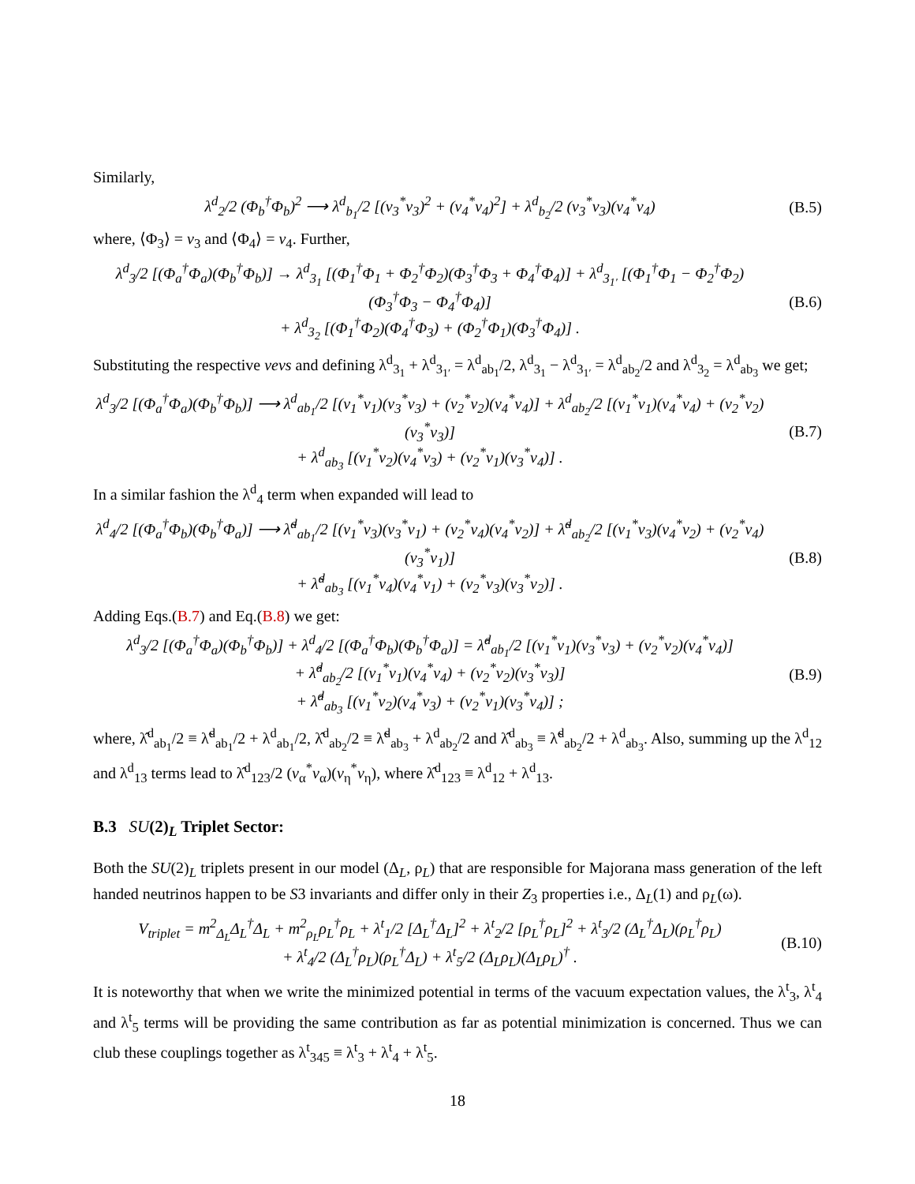Similarly,
λ<sup>d</sup><sub>2</sub>/2 (Φ<sub>b</sub><sup>†</sup>Φ<sub>b</sub>)<sup>2</sup> ⟶ λ<sup>d</sup><sub>b<sub>1</sub></sub>/2 [(v<sub>3</sub><sup>*</sup>v<sub>3</sub>)<sup>2</sup> + (v<sub>4</sub><sup>*</sup>v<sub>4</sub>)<sup>2</sup>] + λ<sup>d</sup><sub>b<sub>2</sub></sub>/2 (v<sub>3</sub><sup>*</sup>v<sub>3</sub>)(v<sub>4</sub><sup>*</sup>v<sub>4</sub>) (B.5)
where, ⟨Φ<sub>3</sub>⟩ = v<sub>3</sub> and ⟨Φ<sub>4</sub>⟩ = v<sub>4</sub>. Further,
λ<sup>d</sup><sub>3</sub>/2 [(Φ<sub>a</sub><sup>†</sup>Φ<sub>a</sub>)(Φ<sub>b</sub><sup>†</sup>Φ<sub>b</sub>)] → λ<sup>d</sup><sub>3<sub>1</sub></sub> [(Φ<sub>1</sub><sup>†</sup>Φ<sub>1</sub> + Φ<sub>2</sub><sup>†</sup>Φ<sub>2</sub>)(Φ<sub>3</sub><sup>†</sup>Φ<sub>3</sub> + Φ<sub>4</sub><sup>†</sup>Φ<sub>4</sub>)] + λ<sup>d</sup><sub>3<sub>1′</sub></sub> [(Φ<sub>1</sub><sup>†</sup>Φ<sub>1</sub> − Φ<sub>2</sub><sup>†</sup>Φ<sub>2</sub>)(Φ<sub>3</sub><sup>†</sup>Φ<sub>3</sub> − Φ<sub>4</sub><sup>†</sup>Φ<sub>4</sub>)]
+ λ<sup>d</sup><sub>3<sub>2</sub></sub> [(Φ<sub>1</sub><sup>†</sup>Φ<sub>2</sub>)(Φ<sub>4</sub><sup>†</sup>Φ<sub>3</sub>) + (Φ<sub>2</sub><sup>†</sup>Φ<sub>1</sub>)(Φ<sub>3</sub><sup>†</sup>Φ<sub>4</sub>)] . (B.6)
Substituting the respective vevs and defining λ<sup>d</sup><sub>3<sub>1</sub></sub> + λ<sup>d</sup><sub>3<sub>1′</sub></sub> = λ<sup>d</sup><sub>ab<sub>1</sub></sub>/2, λ<sup>d</sup><sub>3<sub>1</sub></sub> − λ<sup>d</sup><sub>3<sub>1′</sub></sub> = λ<sup>d</sup><sub>ab<sub>2</sub></sub>/2 and λ<sup>d</sup><sub>3<sub>2</sub></sub> = λ<sup>d</sup><sub>ab<sub>3</sub></sub> we get;
λ<sup>d</sup><sub>3</sub>/2 [(Φ<sub>a</sub><sup>†</sup>Φ<sub>a</sub>)(Φ<sub>b</sub><sup>†</sup>Φ<sub>b</sub>)] ⟶ λ<sup>d</sup><sub>ab<sub>1</sub></sub>/2 [(v<sub>1</sub><sup>*</sup>v<sub>1</sub>)(v<sub>3</sub><sup>*</sup>v<sub>3</sub>) + (v<sub>2</sub><sup>*</sup>v<sub>2</sub>)(v<sub>4</sub><sup>*</sup>v<sub>4</sub>)] + λ<sup>d</sup><sub>ab<sub>2</sub></sub>/2 [(v<sub>1</sub><sup>*</sup>v<sub>1</sub>)(v<sub>4</sub><sup>*</sup>v<sub>4</sub>) + (v<sub>2</sub><sup>*</sup>v<sub>2</sub>)(v<sub>3</sub><sup>*</sup>v<sub>3</sub>)]
+ λ<sup>d</sup><sub>ab<sub>3</sub></sub> [(v<sub>1</sub><sup>*</sup>v<sub>2</sub>)(v<sub>4</sub><sup>*</sup>v<sub>3</sub>) + (v<sub>2</sub><sup>*</sup>v<sub>1</sub>)(v<sub>3</sub><sup>*</sup>v<sub>4</sub>)] . (B.7)
In a similar fashion the λ<sup>d</sup><sub>4</sub> term when expanded will lead to
λ<sup>d</sup><sub>4</sub>/2 [(Φ<sub>a</sub><sup>†</sup>Φ<sub>b</sub>)(Φ<sub>b</sub><sup>†</sup>Φ<sub>a</sub>)] ⟶ λ̃<sup>d</sup><sub>ab<sub>1</sub></sub>/2 [(v<sub>1</sub><sup>*</sup>v<sub>3</sub>)(v<sub>3</sub><sup>*</sup>v<sub>1</sub>) + (v<sub>2</sub><sup>*</sup>v<sub>4</sub>)(v<sub>4</sub><sup>*</sup>v<sub>2</sub>)] + λ̃<sup>d</sup><sub>ab<sub>2</sub></sub>/2 [(v<sub>1</sub><sup>*</sup>v<sub>3</sub>)(v<sub>4</sub><sup>*</sup>v<sub>2</sub>) + (v<sub>2</sub><sup>*</sup>v<sub>4</sub>)(v<sub>3</sub><sup>*</sup>v<sub>1</sub>)]
+ λ̃<sup>d</sup><sub>ab<sub>3</sub></sub> [(v<sub>1</sub><sup>*</sup>v<sub>4</sub>)(v<sub>4</sub><sup>*</sup>v<sub>1</sub>) + (v<sub>2</sub><sup>*</sup>v<sub>3</sub>)(v<sub>3</sub><sup>*</sup>v<sub>2</sub>)] . (B.8)
Adding Eqs.(B.7) and Eq.(B.8) we get:
λ<sup>d</sup><sub>3</sub>/2 [(Φ<sub>a</sub><sup>†</sup>Φ<sub>a</sub>)(Φ<sub>b</sub><sup>†</sup>Φ<sub>b</sub>)] + λ<sup>d</sup><sub>4</sub>/2 [(Φ<sub>a</sub><sup>†</sup>Φ<sub>b</sub>)(Φ<sub>b</sub><sup>†</sup>Φ<sub>a</sub>)] = λ̂<sup>d</sup><sub>ab<sub>1</sub></sub>/2 [(v<sub>1</sub><sup>*</sup>v<sub>1</sub>)(v<sub>3</sub><sup>*</sup>v<sub>3</sub>) + (v<sub>2</sub><sup>*</sup>v<sub>2</sub>)(v<sub>4</sub><sup>*</sup>v<sub>4</sub>)]
+ λ̂<sup>d</sup><sub>ab<sub>2</sub></sub>/2 [(v<sub>1</sub><sup>*</sup>v<sub>1</sub>)(v<sub>4</sub><sup>*</sup>v<sub>4</sub>) + (v<sub>2</sub><sup>*</sup>v<sub>2</sub>)(v<sub>3</sub><sup>*</sup>v<sub>3</sub>)]
+ λ̂<sup>d</sup><sub>ab<sub>3</sub></sub> [(v<sub>1</sub><sup>*</sup>v<sub>2</sub>)(v<sub>4</sub><sup>*</sup>v<sub>3</sub>) + (v<sub>2</sub><sup>*</sup>v<sub>1</sub>)(v<sub>3</sub><sup>*</sup>v<sub>4</sub>)] ; (B.9)
where, λ̂<sup>d</sup><sub>ab<sub>1</sub></sub>/2 ≡ λ̃<sup>d</sup><sub>ab<sub>1</sub></sub>/2 + λ<sup>d</sup><sub>ab<sub>1</sub></sub>/2, λ̂<sup>d</sup><sub>ab<sub>2</sub></sub>/2 ≡ λ̃<sup>d</sup><sub>ab<sub>3</sub></sub> + λ<sup>d</sup><sub>ab<sub>2</sub></sub>/2 and λ̂<sup>d</sup><sub>ab<sub>3</sub></sub> ≡ λ̃<sup>d</sup><sub>ab<sub>2</sub></sub>/2 + λ<sup>d</sup><sub>ab<sub>3</sub></sub>. Also, summing up the λ<sup>d</sup><sub>12</sub> and λ<sup>d</sup><sub>13</sub> terms lead to λ̂<sup>d</sup><sub>123</sub>/2 (v<sub>α</sub><sup>*</sup>v<sub>α</sub>)(v<sub>η</sub><sup>*</sup>v<sub>η</sub>), where λ̂<sup>d</sup><sub>123</sub> ≡ λ<sup>d</sup><sub>12</sub> + λ<sup>d</sup><sub>13</sub>.
B.3 SU(2)<sub>L</sub> Triplet Sector:
Both the SU(2)<sub>L</sub> triplets present in our model (Δ<sub>L</sub>, ρ<sub>L</sub>) that are responsible for Majorana mass generation of the left handed neutrinos happen to be S3 invariants and differ only in their Z<sub>3</sub> properties i.e., Δ<sub>L</sub>(1) and ρ<sub>L</sub>(ω).
V<sub>triplet</sub> = m<sup>2</sup><sub>Δ<sub>L</sub></sub>Δ<sub>L</sub><sup>†</sup>Δ<sub>L</sub> + m<sup>2</sup><sub>ρ<sub>L</sub></sub>ρ<sub>L</sub><sup>†</sup>ρ<sub>L</sub> + λ<sup>t</sup><sub>1</sub>/2 [Δ<sub>L</sub><sup>†</sup>Δ<sub>L</sub>]<sup>2</sup> + λ<sup>t</sup><sub>2</sub>/2 [ρ<sub>L</sub><sup>†</sup>ρ<sub>L</sub>]<sup>2</sup> + λ<sup>t</sup><sub>3</sub>/2 (Δ<sub>L</sub><sup>†</sup>Δ<sub>L</sub>)(ρ<sub>L</sub><sup>†</sup>ρ<sub>L</sub>)
+ λ<sup>t</sup><sub>4</sub>/2 (Δ<sub>L</sub><sup>†</sup>ρ<sub>L</sub>)(ρ<sub>L</sub><sup>†</sup>Δ<sub>L</sub>) + λ<sup>t</sup><sub>5</sub>/2 (Δ<sub>L</sub>ρ<sub>L</sub>)(Δ<sub>L</sub>ρ<sub>L</sub>)<sup>†</sup> . (B.10)
It is noteworthy that when we write the minimized potential in terms of the vacuum expectation values, the λ<sup>t</sup><sub>3</sub>, λ<sup>t</sup><sub>4</sub> and λ<sup>t</sup><sub>5</sub> terms will be providing the same contribution as far as potential minimization is concerned. Thus we can club these couplings together as λ<sup>t</sup><sub>345</sub> ≡ λ<sup>t</sup><sub>3</sub> + λ<sup>t</sup><sub>4</sub> + λ<sup>t</sup><sub>5</sub>.
18